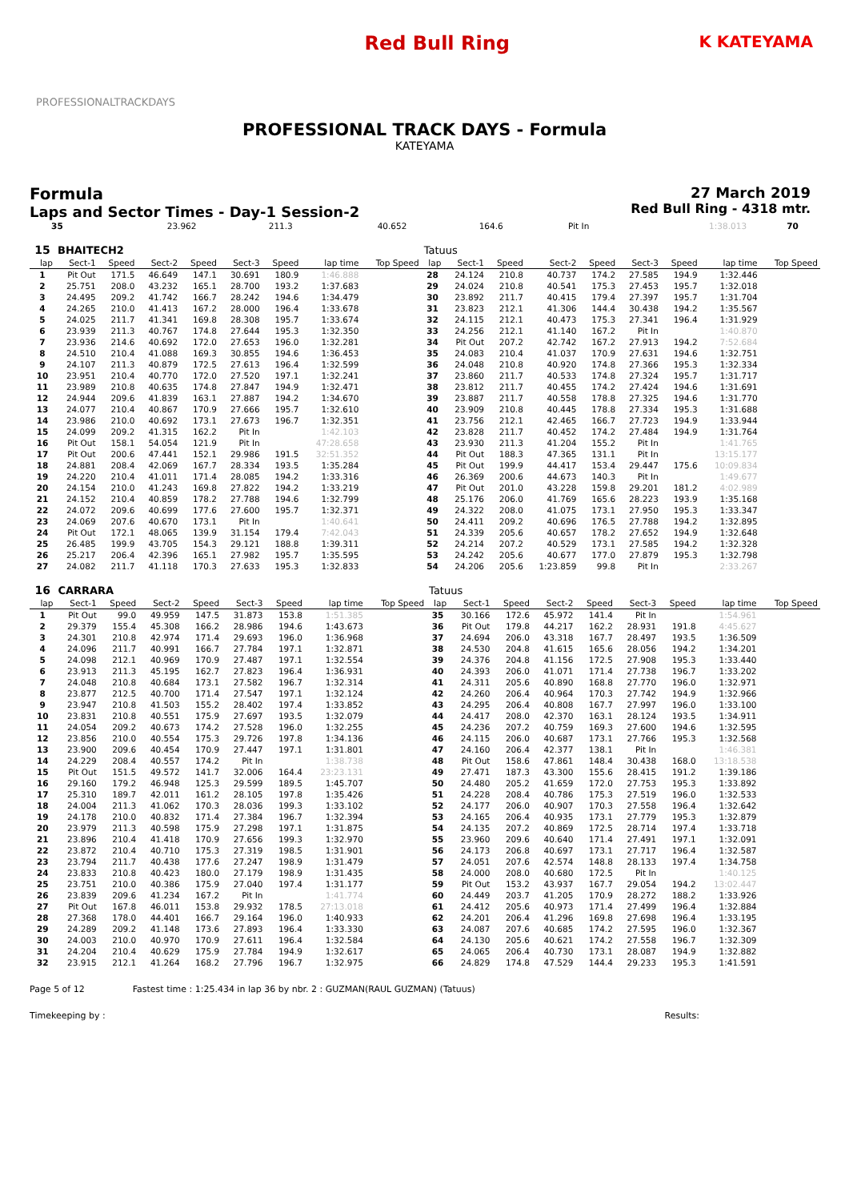PROFESSIONALTRACKDAYS
Red Bull Ring
K KATEYAMA
PROFESSIONAL TRACK DAYS - Formula
KATEYAMA
Formula
Laps and Sector Times - Day-1 Session-2
27 March 2019
Red Bull Ring - 4318 mtr.
| 35 | 23.962 | 211.3 | 40.652 | 164.6 | Pit In | | 1:38.013 | | 70 |
| 15 | BHAITECH2 | | | | | | | | Tatuus | | | | | | | | |
| lap | Sect-1 | Speed | Sect-2 | Speed | Sect-3 | Speed | lap time | Top Speed | lap | Sect-1 | Speed | Sect-2 | Speed | Sect-3 | Speed | lap time | Top Speed |
| 1 | Pit Out | 171.5 | 46.649 | 147.1 | 30.691 | 180.9 | 1:46.888 | | 28 | 24.124 | 210.8 | 40.737 | 174.2 | 27.585 | 194.9 | 1:32.446 | |
| 2 | 25.751 | 208.0 | 43.232 | 165.1 | 28.700 | 193.2 | 1:37.683 | | 29 | 24.024 | 210.8 | 40.541 | 175.3 | 27.453 | 195.7 | 1:32.018 | |
| 3 | 24.495 | 209.2 | 41.742 | 166.7 | 28.242 | 194.6 | 1:34.479 | | 30 | 23.892 | 211.7 | 40.415 | 179.4 | 27.397 | 195.7 | 1:31.704 | |
| 4 | 24.265 | 210.0 | 41.413 | 167.2 | 28.000 | 196.4 | 1:33.678 | | 31 | 23.823 | 212.1 | 41.306 | 144.4 | 30.438 | 194.2 | 1:35.567 | |
| 5 | 24.025 | 211.7 | 41.341 | 169.8 | 28.308 | 195.7 | 1:33.674 | | 32 | 24.115 | 212.1 | 40.473 | 175.3 | 27.341 | 196.4 | 1:31.929 | |
| 6 | 23.939 | 211.3 | 40.767 | 174.8 | 27.644 | 195.3 | 1:32.350 | | 33 | 24.256 | 212.1 | 41.140 | 167.2 | Pit In | | 1:40.870 | |
| 7 | 23.936 | 214.6 | 40.692 | 172.0 | 27.653 | 196.0 | 1:32.281 | | 34 | Pit Out | 207.2 | 42.742 | 167.2 | 27.913 | 194.2 | 7:52.684 | |
| 8 | 24.510 | 210.4 | 41.088 | 169.3 | 30.855 | 194.6 | 1:36.453 | | 35 | 24.083 | 210.4 | 41.037 | 170.9 | 27.631 | 194.6 | 1:32.751 | |
| 9 | 24.107 | 211.3 | 40.879 | 172.5 | 27.613 | 196.4 | 1:32.599 | | 36 | 24.048 | 210.8 | 40.920 | 174.8 | 27.366 | 195.3 | 1:32.334 | |
| 10 | 23.951 | 210.4 | 40.770 | 172.0 | 27.520 | 197.1 | 1:32.241 | | 37 | 23.860 | 211.7 | 40.533 | 174.8 | 27.324 | 195.7 | 1:31.717 | |
| 11 | 23.989 | 210.8 | 40.635 | 174.8 | 27.847 | 194.9 | 1:32.471 | | 38 | 23.812 | 211.7 | 40.455 | 174.2 | 27.424 | 194.6 | 1:31.691 | |
| 12 | 24.944 | 209.6 | 41.839 | 163.1 | 27.887 | 194.2 | 1:34.670 | | 39 | 23.887 | 211.7 | 40.558 | 178.8 | 27.325 | 194.6 | 1:31.770 | |
| 13 | 24.077 | 210.4 | 40.867 | 170.9 | 27.666 | 195.7 | 1:32.610 | | 40 | 23.909 | 210.8 | 40.445 | 178.8 | 27.334 | 195.3 | 1:31.688 | |
| 14 | 23.986 | 210.0 | 40.692 | 173.1 | 27.673 | 196.7 | 1:32.351 | | 41 | 23.756 | 212.1 | 42.465 | 166.7 | 27.723 | 194.9 | 1:33.944 | |
| 15 | 24.099 | 209.2 | 41.315 | 162.2 | Pit In | | 1:42.103 | | 42 | 23.828 | 211.7 | 40.452 | 174.2 | 27.484 | 194.9 | 1:31.764 | |
| 16 | Pit Out | 158.1 | 54.054 | 121.9 | Pit In | | 47:28.658 | | 43 | 23.930 | 211.3 | 41.204 | 155.2 | Pit In | | 1:41.765 | |
| 17 | Pit Out | 200.6 | 47.441 | 152.1 | 29.986 | 191.5 | 32:51.352 | | 44 | Pit Out | 188.3 | 47.365 | 131.1 | Pit In | | 13:15.177 | |
| 18 | 24.881 | 208.4 | 42.069 | 167.7 | 28.334 | 193.5 | 1:35.284 | | 45 | Pit Out | 199.9 | 44.417 | 153.4 | 29.447 | 175.6 | 10:09.834 | |
| 19 | 24.220 | 210.4 | 41.011 | 171.4 | 28.085 | 194.2 | 1:33.316 | | 46 | 26.369 | 200.6 | 44.673 | 140.3 | Pit In | | 1:49.677 | |
| 20 | 24.154 | 210.0 | 41.243 | 169.8 | 27.822 | 194.2 | 1:33.219 | | 47 | Pit Out | 201.0 | 43.228 | 159.8 | 29.201 | 181.2 | 4:02.989 | |
| 21 | 24.152 | 210.4 | 40.859 | 178.2 | 27.788 | 194.6 | 1:32.799 | | 48 | 25.176 | 206.0 | 41.769 | 165.6 | 28.223 | 193.9 | 1:35.168 | |
| 22 | 24.072 | 209.6 | 40.699 | 177.6 | 27.600 | 195.7 | 1:32.371 | | 49 | 24.322 | 208.0 | 41.075 | 173.1 | 27.950 | 195.3 | 1:33.347 | |
| 23 | 24.069 | 207.6 | 40.670 | 173.1 | Pit In | | 1:40.641 | | 50 | 24.411 | 209.2 | 40.696 | 176.5 | 27.788 | 194.2 | 1:32.895 | |
| 24 | Pit Out | 172.1 | 48.065 | 139.9 | 31.154 | 179.4 | 7:42.043 | | 51 | 24.339 | 205.6 | 40.657 | 178.2 | 27.652 | 194.9 | 1:32.648 | |
| 25 | 26.485 | 199.9 | 43.705 | 154.3 | 29.121 | 188.8 | 1:39.311 | | 52 | 24.214 | 207.2 | 40.529 | 173.1 | 27.585 | 194.2 | 1:32.328 | |
| 26 | 25.217 | 206.4 | 42.396 | 165.1 | 27.982 | 195.7 | 1:35.595 | | 53 | 24.242 | 205.6 | 40.677 | 177.0 | 27.879 | 195.3 | 1:32.798 | |
| 27 | 24.082 | 211.7 | 41.118 | 170.3 | 27.633 | 195.3 | 1:32.833 | | 54 | 24.206 | 205.6 | 1:23.859 | 99.8 | Pit In | | 2:33.267 | |
| 16 | CARRARA | | | | | | | | Tatuus | | | | | | | | |
| lap | Sect-1 | Speed | Sect-2 | Speed | Sect-3 | Speed | lap time | Top Speed | lap | Sect-1 | Speed | Sect-2 | Speed | Sect-3 | Speed | lap time | Top Speed |
| 1 | Pit Out | 99.0 | 49.959 | 147.5 | 31.873 | 153.8 | 1:51.385 | | 35 | 30.166 | 172.6 | 45.972 | 141.4 | Pit In | | 1:54.961 | |
| 2 | 29.379 | 155.4 | 45.308 | 166.2 | 28.986 | 194.6 | 1:43.673 | | 36 | Pit Out | 179.8 | 44.217 | 162.2 | 28.931 | 191.8 | 4:45.627 | |
| 3 | 24.301 | 210.8 | 42.974 | 171.4 | 29.693 | 196.0 | 1:36.968 | | 37 | 24.694 | 206.0 | 43.318 | 167.7 | 28.497 | 193.5 | 1:36.509 | |
| 4 | 24.096 | 211.7 | 40.991 | 166.7 | 27.784 | 197.1 | 1:32.871 | | 38 | 24.530 | 204.8 | 41.615 | 165.6 | 28.056 | 194.2 | 1:34.201 | |
| 5 | 24.098 | 212.1 | 40.969 | 170.9 | 27.487 | 197.1 | 1:32.554 | | 39 | 24.376 | 204.8 | 41.156 | 172.5 | 27.908 | 195.3 | 1:33.440 | |
| 6 | 23.913 | 211.3 | 45.195 | 162.7 | 27.823 | 196.4 | 1:36.931 | | 40 | 24.393 | 206.0 | 41.071 | 171.4 | 27.738 | 196.7 | 1:33.202 | |
| 7 | 24.048 | 210.8 | 40.684 | 173.1 | 27.582 | 196.7 | 1:32.314 | | 41 | 24.311 | 205.6 | 40.890 | 168.8 | 27.770 | 196.0 | 1:32.971 | |
| 8 | 23.877 | 212.5 | 40.700 | 171.4 | 27.547 | 197.1 | 1:32.124 | | 42 | 24.260 | 206.4 | 40.964 | 170.3 | 27.742 | 194.9 | 1:32.966 | |
| 9 | 23.947 | 210.8 | 41.503 | 155.2 | 28.402 | 197.4 | 1:33.852 | | 43 | 24.295 | 206.4 | 40.808 | 167.7 | 27.997 | 196.0 | 1:33.100 | |
| 10 | 23.831 | 210.8 | 40.551 | 175.9 | 27.697 | 193.5 | 1:32.079 | | 44 | 24.417 | 208.0 | 42.370 | 163.1 | 28.124 | 193.5 | 1:34.911 | |
| 11 | 24.054 | 209.2 | 40.673 | 174.2 | 27.528 | 196.0 | 1:32.255 | | 45 | 24.236 | 207.2 | 40.759 | 169.3 | 27.600 | 194.6 | 1:32.595 | |
| 12 | 23.856 | 210.0 | 40.554 | 175.3 | 29.726 | 197.8 | 1:34.136 | | 46 | 24.115 | 206.0 | 40.687 | 173.1 | 27.766 | 195.3 | 1:32.568 | |
| 13 | 23.900 | 209.6 | 40.454 | 170.9 | 27.447 | 197.1 | 1:31.801 | | 47 | 24.160 | 206.4 | 42.377 | 138.1 | Pit In | | 1:46.381 | |
| 14 | 24.229 | 208.4 | 40.557 | 174.2 | Pit In | | 1:38.738 | | 48 | Pit Out | 158.6 | 47.861 | 148.4 | 30.438 | 168.0 | 13:18.538 | |
| 15 | Pit Out | 151.5 | 49.572 | 141.7 | 32.006 | 164.4 | 23:23.131 | | 49 | 27.471 | 187.3 | 43.300 | 155.6 | 28.415 | 191.2 | 1:39.186 | |
| 16 | 29.160 | 179.2 | 46.948 | 125.3 | 29.599 | 189.5 | 1:45.707 | | 50 | 24.480 | 205.2 | 41.659 | 172.0 | 27.753 | 195.3 | 1:33.892 | |
| 17 | 25.310 | 189.7 | 42.011 | 161.2 | 28.105 | 197.8 | 1:35.426 | | 51 | 24.228 | 208.4 | 40.786 | 175.3 | 27.519 | 196.0 | 1:32.533 | |
| 18 | 24.004 | 211.3 | 41.062 | 170.3 | 28.036 | 199.3 | 1:33.102 | | 52 | 24.177 | 206.0 | 40.907 | 170.3 | 27.558 | 196.4 | 1:32.642 | |
| 19 | 24.178 | 210.0 | 40.832 | 171.4 | 27.384 | 196.7 | 1:32.394 | | 53 | 24.165 | 206.4 | 40.935 | 173.1 | 27.779 | 195.3 | 1:32.879 | |
| 20 | 23.979 | 211.3 | 40.598 | 175.9 | 27.298 | 197.1 | 1:31.875 | | 54 | 24.135 | 207.2 | 40.869 | 172.5 | 28.714 | 197.4 | 1:33.718 | |
| 21 | 23.896 | 210.4 | 41.418 | 170.9 | 27.656 | 199.3 | 1:32.970 | | 55 | 23.960 | 209.6 | 40.640 | 171.4 | 27.491 | 197.1 | 1:32.091 | |
| 22 | 23.872 | 210.4 | 40.710 | 175.3 | 27.319 | 198.5 | 1:31.901 | | 56 | 24.173 | 206.8 | 40.697 | 173.1 | 27.717 | 196.4 | 1:32.587 | |
| 23 | 23.794 | 211.7 | 40.438 | 177.6 | 27.247 | 198.9 | 1:31.479 | | 57 | 24.051 | 207.6 | 42.574 | 148.8 | 28.133 | 197.4 | 1:34.758 | |
| 24 | 23.833 | 210.8 | 40.423 | 180.0 | 27.179 | 198.9 | 1:31.435 | | 58 | 24.000 | 208.0 | 40.680 | 172.5 | Pit In | | 1:40.125 | |
| 25 | 23.751 | 210.0 | 40.386 | 175.9 | 27.040 | 197.4 | 1:31.177 | | 59 | Pit Out | 153.2 | 43.937 | 167.7 | 29.054 | 194.2 | 13:02.447 | |
| 26 | 23.839 | 209.6 | 41.234 | 167.2 | Pit In | | 1:41.774 | | 60 | 24.449 | 203.7 | 41.205 | 170.9 | 28.272 | 188.2 | 1:33.926 | |
| 27 | Pit Out | 167.8 | 46.011 | 153.8 | 29.932 | 178.5 | 27:13.018 | | 61 | 24.412 | 205.6 | 40.973 | 171.4 | 27.499 | 196.4 | 1:32.884 | |
| 28 | 27.368 | 178.0 | 44.401 | 166.7 | 29.164 | 196.0 | 1:40.933 | | 62 | 24.201 | 206.4 | 41.296 | 169.8 | 27.698 | 196.4 | 1:33.195 | |
| 29 | 24.289 | 209.2 | 41.148 | 173.6 | 27.893 | 196.4 | 1:33.330 | | 63 | 24.087 | 207.6 | 40.685 | 174.2 | 27.595 | 196.0 | 1:32.367 | |
| 30 | 24.003 | 210.0 | 40.970 | 170.9 | 27.611 | 196.4 | 1:32.584 | | 64 | 24.130 | 205.6 | 40.621 | 174.2 | 27.558 | 196.7 | 1:32.309 | |
| 31 | 24.204 | 210.4 | 40.629 | 175.9 | 27.784 | 194.9 | 1:32.617 | | 65 | 24.065 | 206.4 | 40.730 | 173.1 | 28.087 | 194.9 | 1:32.882 | |
| 32 | 23.915 | 212.1 | 41.264 | 168.2 | 27.796 | 196.7 | 1:32.975 | | 66 | 24.829 | 174.8 | 47.529 | 144.4 | 29.233 | 195.3 | 1:41.591 | |
Page 5 of 12 Fastest time : 1:25.434 in lap 36 by nbr. 2 : GUZMAN(RAUL GUZMAN) (Tatuus)
Timekeeping by : Results: